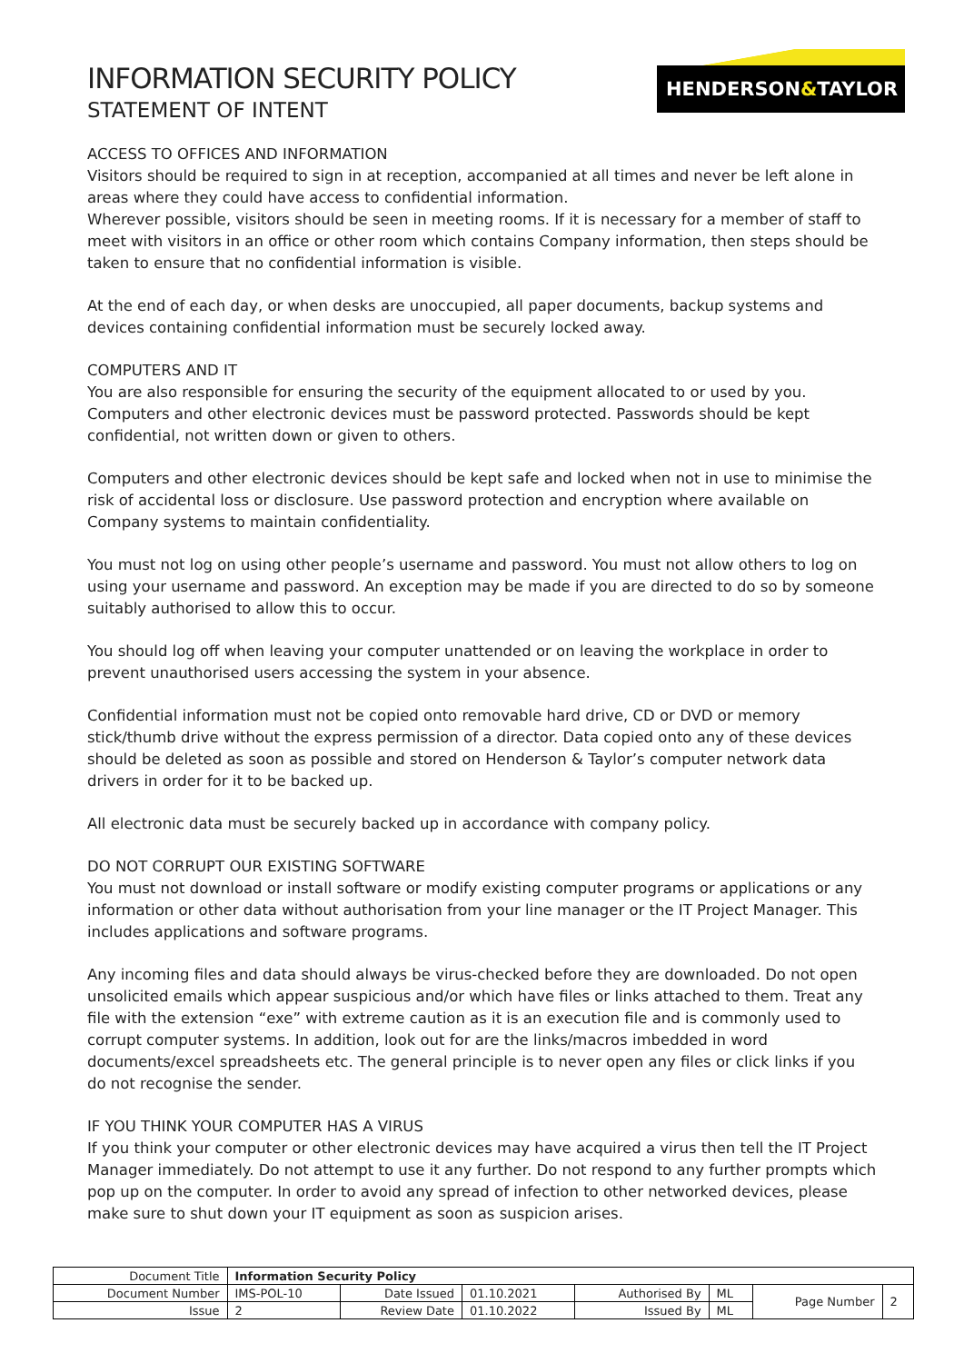INFORMATION SECURITY POLICY
STATEMENT OF INTENT
HENDERSON&TAYLOR
ACCESS TO OFFICES AND INFORMATION
Visitors should be required to sign in at reception, accompanied at all times and never be left alone in areas where they could have access to confidential information.
Wherever possible, visitors should be seen in meeting rooms. If it is necessary for a member of staff to meet with visitors in an office or other room which contains Company information, then steps should be taken to ensure that no confidential information is visible.
At the end of each day, or when desks are unoccupied, all paper documents, backup systems and devices containing confidential information must be securely locked away.
COMPUTERS AND IT
You are also responsible for ensuring the security of the equipment allocated to or used by you. Computers and other electronic devices must be password protected. Passwords should be kept confidential, not written down or given to others.
Computers and other electronic devices should be kept safe and locked when not in use to minimise the risk of accidental loss or disclosure. Use password protection and encryption where available on Company systems to maintain confidentiality.
You must not log on using other people’s username and password. You must not allow others to log on using your username and password. An exception may be made if you are directed to do so by someone suitably authorised to allow this to occur.
You should log off when leaving your computer unattended or on leaving the workplace in order to prevent unauthorised users accessing the system in your absence.
Confidential information must not be copied onto removable hard drive, CD or DVD or memory stick/thumb drive without the express permission of a director. Data copied onto any of these devices should be deleted as soon as possible and stored on Henderson & Taylor’s computer network data drivers in order for it to be backed up.
All electronic data must be securely backed up in accordance with company policy.
DO NOT CORRUPT OUR EXISTING SOFTWARE
You must not download or install software or modify existing computer programs or applications or any information or other data without authorisation from your line manager or the IT Project Manager. This includes applications and software programs.
Any incoming files and data should always be virus-checked before they are downloaded. Do not open unsolicited emails which appear suspicious and/or which have files or links attached to them. Treat any file with the extension “exe” with extreme caution as it is an execution file and is commonly used to corrupt computer systems. In addition, look out for are the links/macros imbedded in word documents/excel spreadsheets etc. The general principle is to never open any files or click links if you do not recognise the sender.
IF YOU THINK YOUR COMPUTER HAS A VIRUS
If you think your computer or other electronic devices may have acquired a virus then tell the IT Project Manager immediately. Do not attempt to use it any further. Do not respond to any further prompts which pop up on the computer. In order to avoid any spread of infection to other networked devices, please make sure to shut down your IT equipment as soon as suspicion arises.
| Document Title | Information Security Policy | | | | | | |
| Document Number | IMS-POL-10 | Date Issued | 01.10.2021 | Authorised By | ML | Page Number | 2 |
| Issue | 2 | Review Date | 01.10.2022 | Issued By | ML | | |